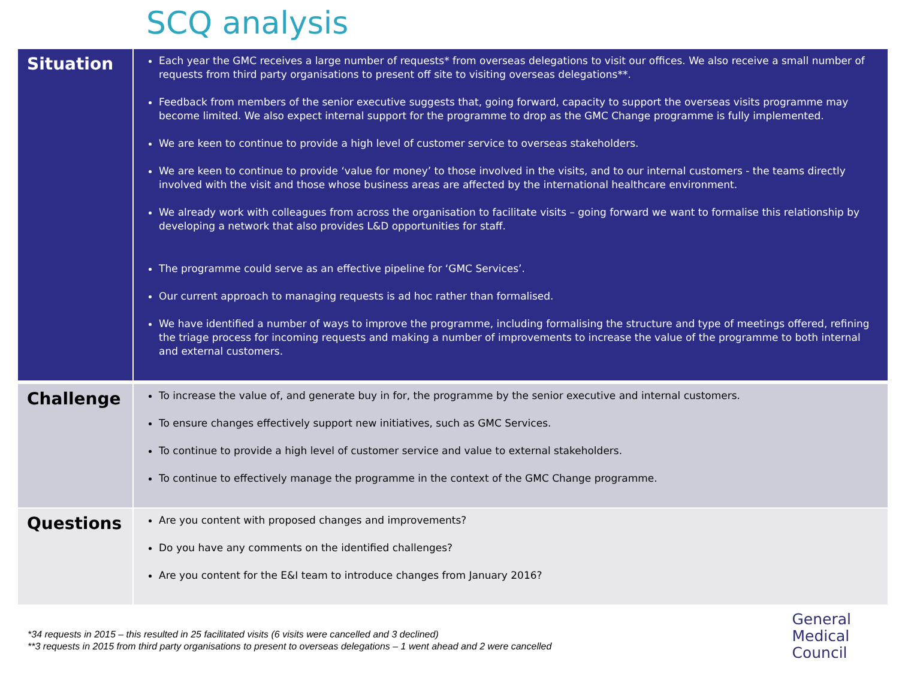SCQ analysis
| Situation | Each year the GMC receives a large number of requests* from overseas delegations to visit our offices. We also receive a small number of requests from third party organisations to present off site to visiting overseas delegations**. Feedback from members of the senior executive suggests that, going forward, capacity to support the overseas visits programme may become limited. We also expect internal support for the programme to drop as the GMC Change programme is fully implemented. We are keen to continue to provide a high level of customer service to overseas stakeholders. We are keen to continue to provide ‘value for money’ to those involved in the visits, and to our internal customers - the teams directly involved with the visit and those whose business areas are affected by the international healthcare environment. We already work with colleagues from across the organisation to facilitate visits – going forward we want to formalise this relationship by developing a network that also provides L&D opportunities for staff. The programme could serve as an effective pipeline for ‘GMC Services’. Our current approach to managing requests is ad hoc rather than formalised. We have identified a number of ways to improve the programme, including formalising the structure and type of meetings offered, refining the triage process for incoming requests and making a number of improvements to increase the value of the programme to both internal and external customers. |
| Challenge | To increase the value of, and generate buy in for, the programme by the senior executive and internal customers. To ensure changes effectively support new initiatives, such as GMC Services. To continue to provide a high level of customer service and value to external stakeholders. To continue to effectively manage the programme in the context of the GMC Change programme. |
| Questions | Are you content with proposed changes and improvements? Do you have any comments on the identified challenges? Are you content for the E&I team to introduce changes from January 2016? |
*34 requests in 2015 – this resulted in 25 facilitated visits (6 visits were cancelled and 3 declined)
**3 requests in 2015 from third party organisations to present to overseas delegations – 1 went ahead and 2 were cancelled
General
Medical
Council